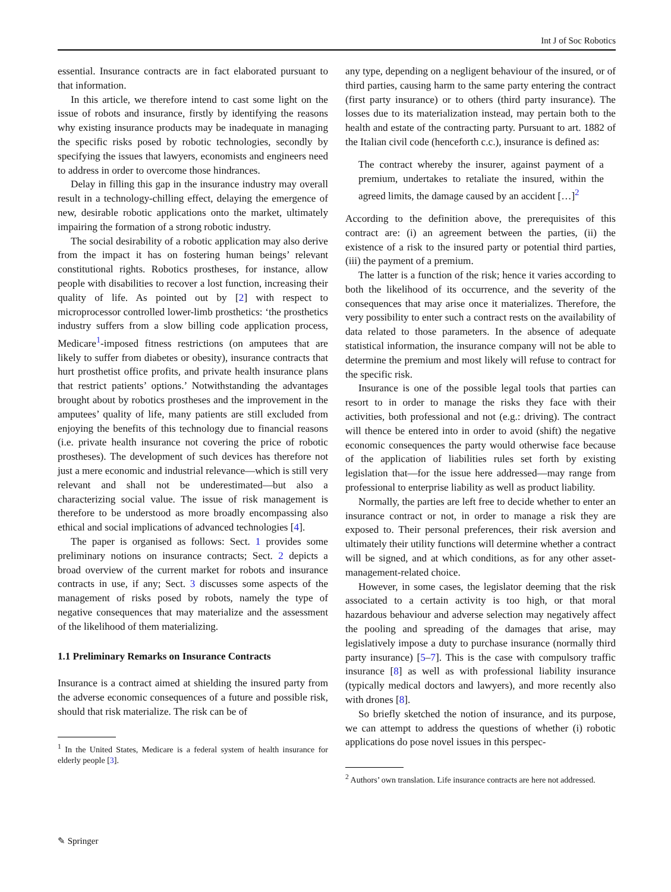Int J of Soc Robotics
essential. Insurance contracts are in fact elaborated pursuant to that information.
In this article, we therefore intend to cast some light on the issue of robots and insurance, firstly by identifying the reasons why existing insurance products may be inadequate in managing the specific risks posed by robotic technologies, secondly by specifying the issues that lawyers, economists and engineers need to address in order to overcome those hindrances.
Delay in filling this gap in the insurance industry may overall result in a technology-chilling effect, delaying the emergence of new, desirable robotic applications onto the market, ultimately impairing the formation of a strong robotic industry.
The social desirability of a robotic application may also derive from the impact it has on fostering human beings’ relevant constitutional rights. Robotics prostheses, for instance, allow people with disabilities to recover a lost function, increasing their quality of life. As pointed out by [2] with respect to microprocessor controlled lower-limb prosthetics: ‘the prosthetics industry suffers from a slow billing code application process, Medicare<sup>1</sup>-imposed fitness restrictions (on amputees that are likely to suffer from diabetes or obesity), insurance contracts that hurt prosthetist office profits, and private health insurance plans that restrict patients’ options.’ Notwithstanding the advantages brought about by robotics prostheses and the improvement in the amputees’ quality of life, many patients are still excluded from enjoying the benefits of this technology due to financial reasons (i.e. private health insurance not covering the price of robotic prostheses). The development of such devices has therefore not just a mere economic and industrial relevance—which is still very relevant and shall not be underestimated—but also a characterizing social value. The issue of risk management is therefore to be understood as more broadly encompassing also ethical and social implications of advanced technologies [4].
The paper is organised as follows: Sect. 1 provides some preliminary notions on insurance contracts; Sect. 2 depicts a broad overview of the current market for robots and insurance contracts in use, if any; Sect. 3 discusses some aspects of the management of risks posed by robots, namely the type of negative consequences that may materialize and the assessment of the likelihood of them materializing.
1.1 Preliminary Remarks on Insurance Contracts
Insurance is a contract aimed at shielding the insured party from the adverse economic consequences of a future and possible risk, should that risk materialize. The risk can be of
<sup>1</sup> In the United States, Medicare is a federal system of health insurance for elderly people [3].
any type, depending on a negligent behaviour of the insured, or of third parties, causing harm to the same party entering the contract (first party insurance) or to others (third party insurance). The losses due to its materialization instead, may pertain both to the health and estate of the contracting party. Pursuant to art. 1882 of the Italian civil code (henceforth c.c.), insurance is defined as:
The contract whereby the insurer, against payment of a premium, undertakes to retaliate the insured, within the agreed limits, the damage caused by an accident […]<sup>2</sup>
According to the definition above, the prerequisites of this contract are: (i) an agreement between the parties, (ii) the existence of a risk to the insured party or potential third parties, (iii) the payment of a premium.
The latter is a function of the risk; hence it varies according to both the likelihood of its occurrence, and the severity of the consequences that may arise once it materializes. Therefore, the very possibility to enter such a contract rests on the availability of data related to those parameters. In the absence of adequate statistical information, the insurance company will not be able to determine the premium and most likely will refuse to contract for the specific risk.
Insurance is one of the possible legal tools that parties can resort to in order to manage the risks they face with their activities, both professional and not (e.g.: driving). The contract will thence be entered into in order to avoid (shift) the negative economic consequences the party would otherwise face because of the application of liabilities rules set forth by existing legislation that—for the issue here addressed—may range from professional to enterprise liability as well as product liability.
Normally, the parties are left free to decide whether to enter an insurance contract or not, in order to manage a risk they are exposed to. Their personal preferences, their risk aversion and ultimately their utility functions will determine whether a contract will be signed, and at which conditions, as for any other asset-management-related choice.
However, in some cases, the legislator deeming that the risk associated to a certain activity is too high, or that moral hazardous behaviour and adverse selection may negatively affect the pooling and spreading of the damages that arise, may legislatively impose a duty to purchase insurance (normally third party insurance) [5–7]. This is the case with compulsory traffic insurance [8] as well as with professional liability insurance (typically medical doctors and lawyers), and more recently also with drones [8].
So briefly sketched the notion of insurance, and its purpose, we can attempt to address the questions of whether (i) robotic applications do pose novel issues in this perspec-
<sup>2</sup> Authors’ own translation. Life insurance contracts are here not addressed.
✎ Springer